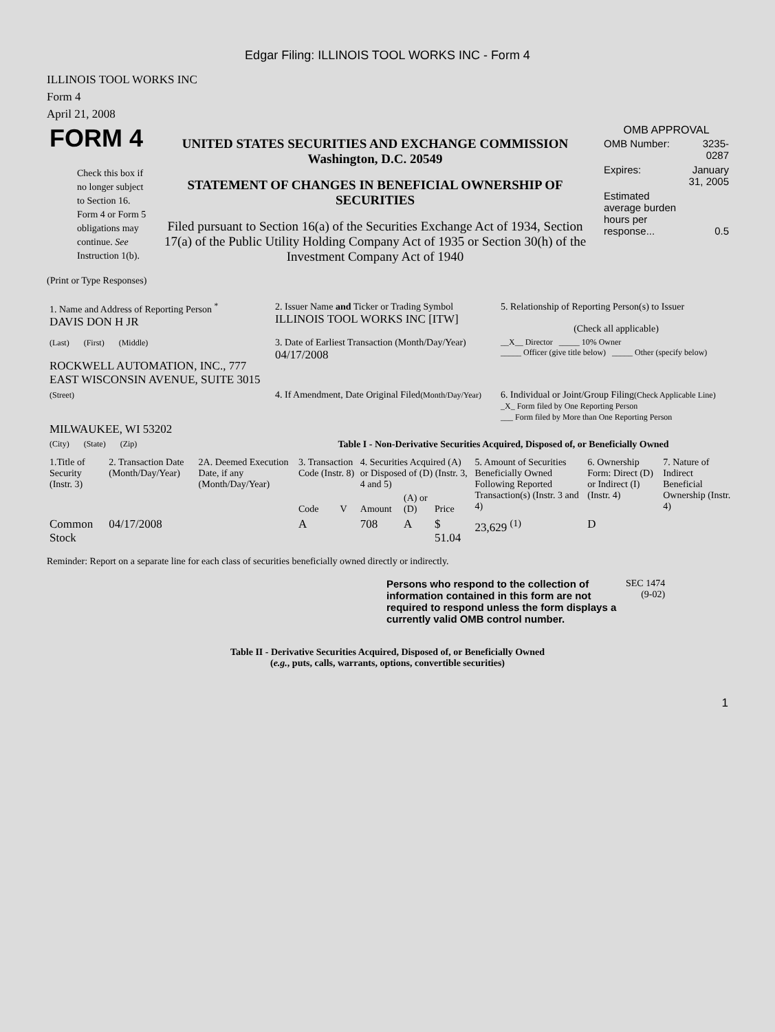Edgar Filing: ILLINOIS TOOL WORKS INC - Form 4
ILLINOIS TOOL WORKS INC
Form 4
April 21, 2008
| FORM 4 Check this box if no longer subject to Section 16. Form 4 or Form 5 obligations may continue. See Instruction 1(b). | UNITED STATES SECURITIES AND EXCHANGE COMMISSION Washington, D.C. 20549 STATEMENT OF CHANGES IN BENEFICIAL OWNERSHIP OF SECURITIES Filed pursuant to Section 16(a) of the Securities Exchange Act of 1934, Section 17(a) of the Public Utility Holding Company Act of 1935 or Section 30(h) of the Investment Company Act of 1940 | OMB APPROVAL / OMB Number: / 3235-0287 / / Expires: / January 31, 2005 / / Estimated average burden hours per response... / 0.5 / |
(Print or Type Responses)
| 1. Name and Address of Reporting Person <sup>*</sup> DAVIS DON H JR | 2. Issuer Name and Ticker or Trading Symbol ILLINOIS TOOL WORKS INC [ITW] | 5. Relationship of Reporting Person(s) to Issuer (Check all applicable) |
| (Last) (First) (Middle) ROCKWELL AUTOMATION, INC., 777 EAST WISCONSIN AVENUE, SUITE 3015 | 3. Date of Earliest Transaction (Month/Day/Year) 04/17/2008 | __X__ Director _____ 10% Owner _____ Officer (give title below) _____ Other (specify below) |
| (Street) MILWAUKEE, WI 53202 | 4. If Amendment, Date Original Filed (Month/Day/Year) | 6. Individual or Joint/Group Filing (Check Applicable Line) _X_ Form filed by One Reporting Person ___ Form filed by More than One Reporting Person |
| (City) (State) (Zip) | Table I - Non-Derivative Securities Acquired, Disposed of, or Beneficially Owned | |
| 1.Title of Security (Instr. 3) | 2. Transaction Date (Month/Day/Year) | 2A. Deemed Execution Date, if any (Month/Day/Year) | 3. Transaction Code (Instr. 8) | | 4. Securities Acquired (A) or Disposed of (D) (Instr. 3, 4 and 5) | | | 5. Amount of Securities Beneficially Owned Following Reported Transaction(s) (Instr. 3 and 4) | 6. Ownership Form: Direct (D) or Indirect (I) (Instr. 4) | 7. Nature of Indirect Beneficial Ownership (Instr. 4) |
| --- | --- | --- | --- | --- | --- | --- | --- | --- | --- | --- |
| | | | Code | V | Amount | (A) or (D) | Price | | | |
| Common Stock | 04/17/2008 | | A | | 708 | A | $ 51.04 | 23,629 <sup>(1)</sup> | D | |
Reminder: Report on a separate line for each class of securities beneficially owned directly or indirectly.
| Persons who respond to the collection of information contained in this form are not required to respond unless the form displays a currently valid OMB control number. | SEC 1474 (9-02) |
Table II - Derivative Securities Acquired, Disposed of, or Beneficially Owned
(e.g., puts, calls, warrants, options, convertible securities)
1